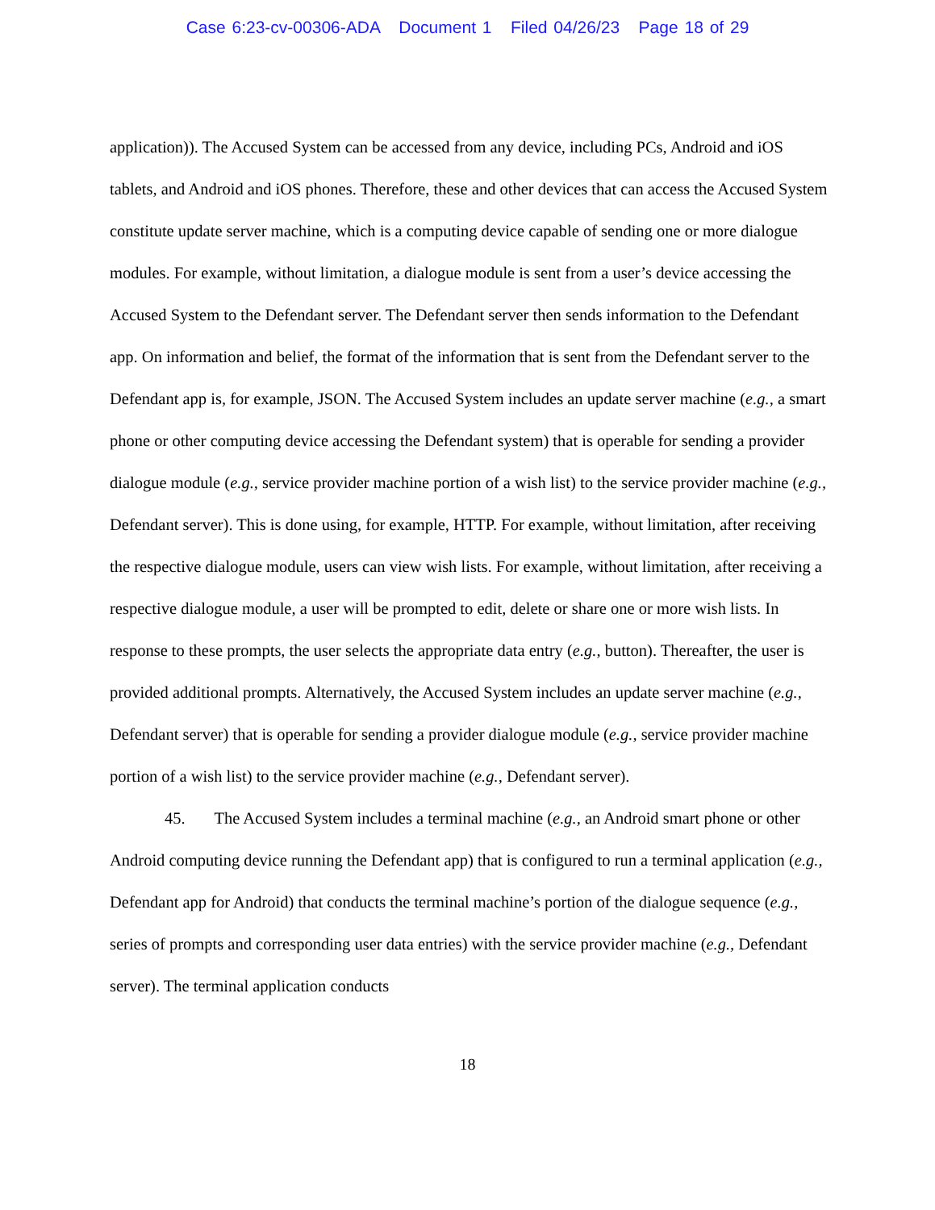Case 6:23-cv-00306-ADA Document 1 Filed 04/26/23 Page 18 of 29
application)). The Accused System can be accessed from any device, including PCs, Android and iOS tablets, and Android and iOS phones. Therefore, these and other devices that can access the Accused System constitute update server machine, which is a computing device capable of sending one or more dialogue modules. For example, without limitation, a dialogue module is sent from a user’s device accessing the Accused System to the Defendant server. The Defendant server then sends information to the Defendant app. On information and belief, the format of the information that is sent from the Defendant server to the Defendant app is, for example, JSON. The Accused System includes an update server machine (e.g., a smart phone or other computing device accessing the Defendant system) that is operable for sending a provider dialogue module (e.g., service provider machine portion of a wish list) to the service provider machine (e.g., Defendant server). This is done using, for example, HTTP. For example, without limitation, after receiving the respective dialogue module, users can view wish lists. For example, without limitation, after receiving a respective dialogue module, a user will be prompted to edit, delete or share one or more wish lists. In response to these prompts, the user selects the appropriate data entry (e.g., button). Thereafter, the user is provided additional prompts. Alternatively, the Accused System includes an update server machine (e.g., Defendant server) that is operable for sending a provider dialogue module (e.g., service provider machine portion of a wish list) to the service provider machine (e.g., Defendant server).
45. The Accused System includes a terminal machine (e.g., an Android smart phone or other Android computing device running the Defendant app) that is configured to run a terminal application (e.g., Defendant app for Android) that conducts the terminal machine’s portion of the dialogue sequence (e.g., series of prompts and corresponding user data entries) with the service provider machine (e.g., Defendant server). The terminal application conducts
18